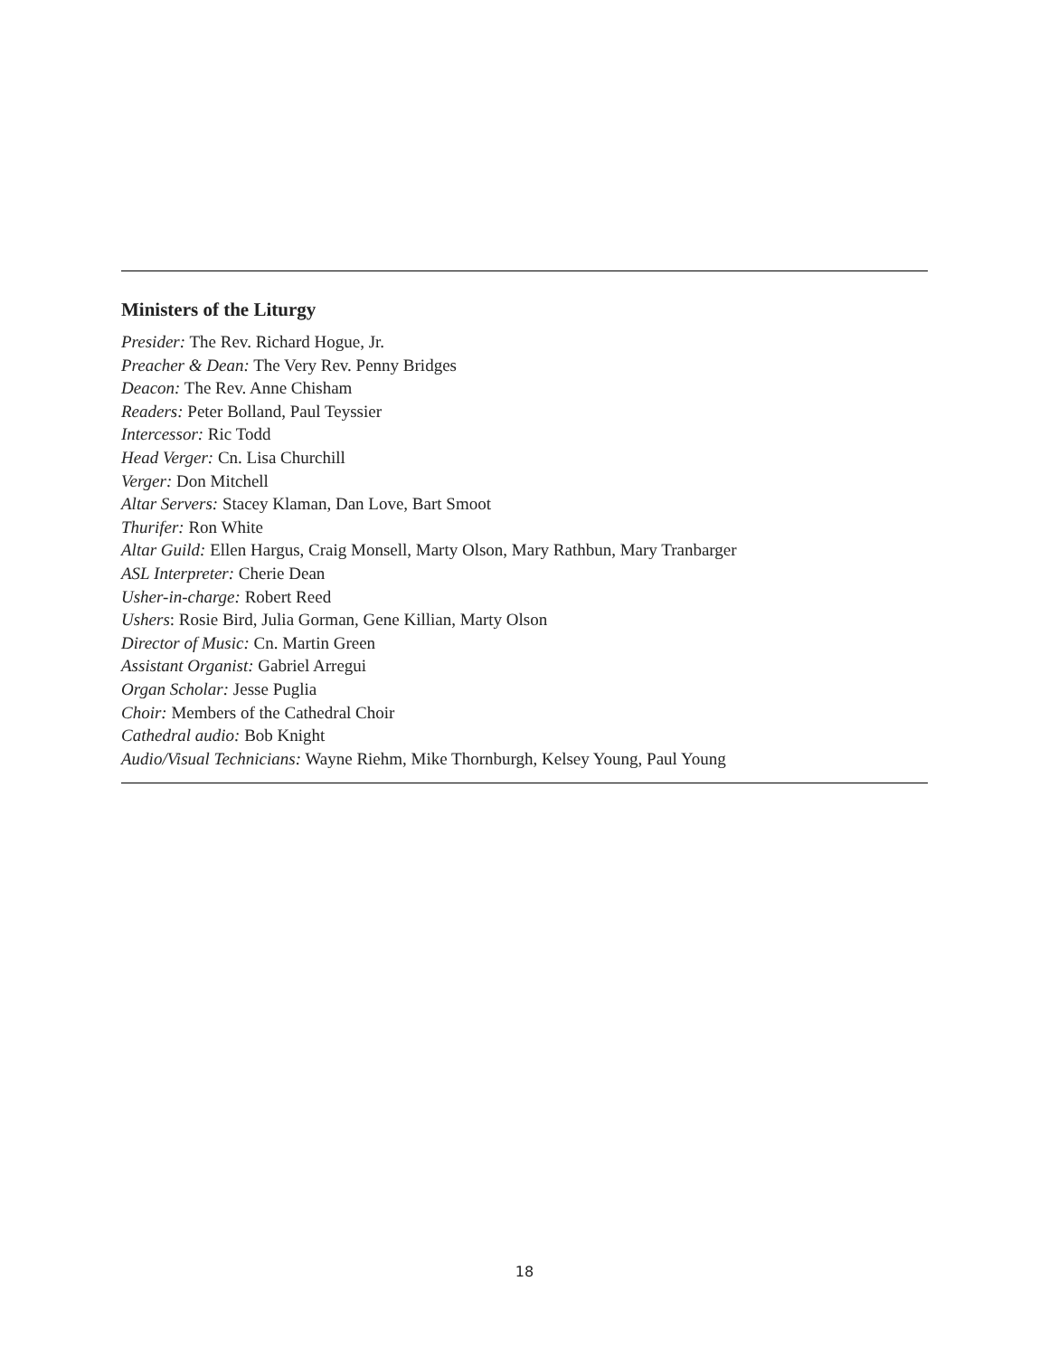Ministers of the Liturgy
Presider: The Rev. Richard Hogue, Jr.
Preacher & Dean: The Very Rev. Penny Bridges
Deacon: The Rev. Anne Chisham
Readers: Peter Bolland, Paul Teyssier
Intercessor: Ric Todd
Head Verger: Cn. Lisa Churchill
Verger: Don Mitchell
Altar Servers: Stacey Klaman, Dan Love, Bart Smoot
Thurifer: Ron White
Altar Guild: Ellen Hargus, Craig Monsell, Marty Olson, Mary Rathbun, Mary Tranbarger
ASL Interpreter: Cherie Dean
Usher-in-charge: Robert Reed
Ushers: Rosie Bird, Julia Gorman, Gene Killian, Marty Olson
Director of Music: Cn. Martin Green
Assistant Organist: Gabriel Arregui
Organ Scholar: Jesse Puglia
Choir: Members of the Cathedral Choir
Cathedral audio: Bob Knight
Audio/Visual Technicians: Wayne Riehm, Mike Thornburgh, Kelsey Young, Paul Young
18